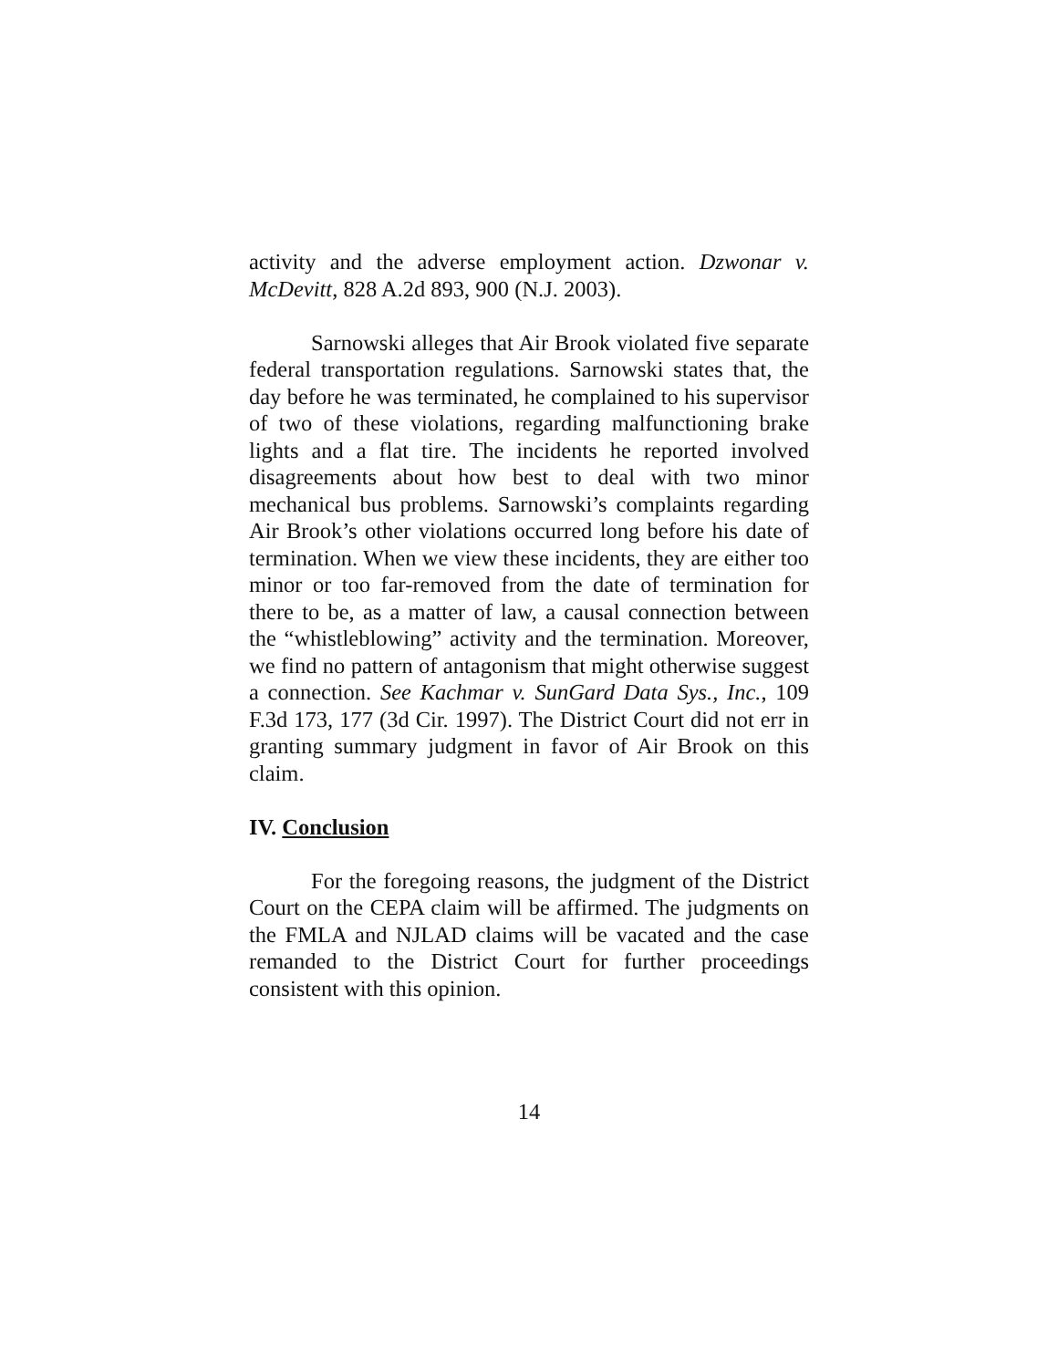activity and the adverse employment action. Dzwonar v. McDevitt, 828 A.2d 893, 900 (N.J. 2003).
Sarnowski alleges that Air Brook violated five separate federal transportation regulations. Sarnowski states that, the day before he was terminated, he complained to his supervisor of two of these violations, regarding malfunctioning brake lights and a flat tire. The incidents he reported involved disagreements about how best to deal with two minor mechanical bus problems. Sarnowski’s complaints regarding Air Brook’s other violations occurred long before his date of termination. When we view these incidents, they are either too minor or too far-removed from the date of termination for there to be, as a matter of law, a causal connection between the “whistleblowing” activity and the termination. Moreover, we find no pattern of antagonism that might otherwise suggest a connection. See Kachmar v. SunGard Data Sys., Inc., 109 F.3d 173, 177 (3d Cir. 1997). The District Court did not err in granting summary judgment in favor of Air Brook on this claim.
IV. Conclusion
For the foregoing reasons, the judgment of the District Court on the CEPA claim will be affirmed. The judgments on the FMLA and NJLAD claims will be vacated and the case remanded to the District Court for further proceedings consistent with this opinion.
14